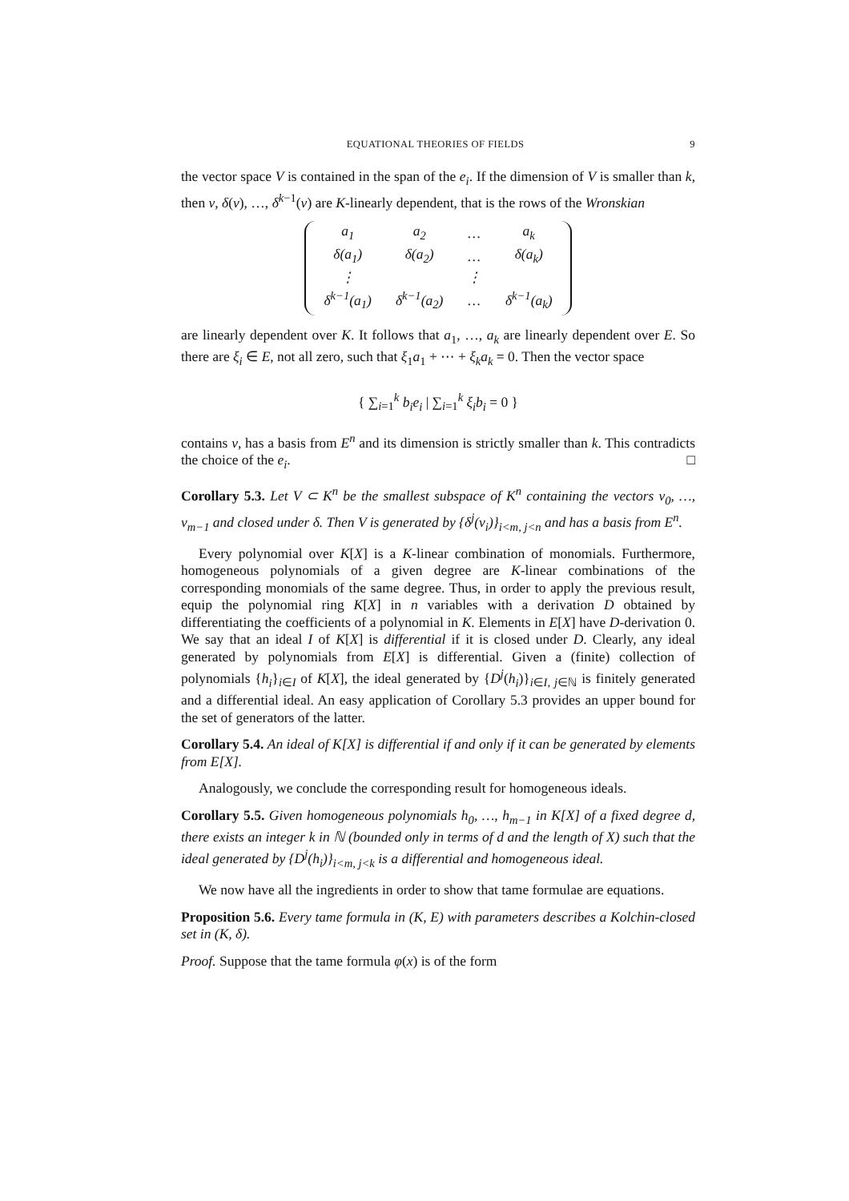EQUATIONAL THEORIES OF FIELDS 9
the vector space V is contained in the span of the e<sub>i</sub>. If the dimension of V is smaller than k, then v, δ(v), …, δ<sup>k−1</sup>(v) are K-linearly dependent, that is the rows of the Wronskian
| a<sub>1</sub> | a<sub>2</sub> | … | a<sub>k</sub> |
| δ(a<sub>1</sub>) | δ(a<sub>2</sub>) | … | δ(a<sub>k</sub>) |
| ⋮ | | ⋮ | |
| δ<sup>k−1</sup>(a<sub>1</sub>) | δ<sup>k−1</sup>(a<sub>2</sub>) | … | δ<sup>k−1</sup>(a<sub>k</sub>) |
are linearly dependent over K. It follows that a<sub>1</sub>, …, a<sub>k</sub> are linearly dependent over E. So there are ξ<sub>i</sub> ∈ E, not all zero, such that ξ<sub>1</sub>a<sub>1</sub> + ⋯ + ξ<sub>k</sub>a<sub>k</sub> = 0. Then the vector space
{ ∑<sub>i=1</sub><sup>k</sup> b<sub>i</sub>e<sub>i</sub> | ∑<sub>i=1</sub><sup>k</sup> ξ<sub>i</sub>b<sub>i</sub> = 0 }
contains v, has a basis from E<sup>n</sup> and its dimension is strictly smaller than k. This contradicts the choice of the e<sub>i</sub>. □
Corollary 5.3. Let V ⊂ K<sup>n</sup> be the smallest subspace of K<sup>n</sup> containing the vectors v<sub>0</sub>, …, v<sub>m−1</sub> and closed under δ. Then V is generated by {δ<sup>j</sup>(v<sub>i</sub>)}<sub>i<m, j<n</sub> and has a basis from E<sup>n</sup>.
Every polynomial over K[X] is a K-linear combination of monomials. Furthermore, homogeneous polynomials of a given degree are K-linear combinations of the corresponding monomials of the same degree. Thus, in order to apply the previous result, equip the polynomial ring K[X] in n variables with a derivation D obtained by differentiating the coefficients of a polynomial in K. Elements in E[X] have D-derivation 0. We say that an ideal I of K[X] is differential if it is closed under D. Clearly, any ideal generated by polynomials from E[X] is differential. Given a (finite) collection of polynomials {h<sub>i</sub>}<sub>i∈I</sub> of K[X], the ideal generated by {D<sup>j</sup>(h<sub>i</sub>)}<sub>i∈I, j∈ℕ</sub> is finitely generated and a differential ideal. An easy application of Corollary 5.3 provides an upper bound for the set of generators of the latter.
Corollary 5.4. An ideal of K[X] is differential if and only if it can be generated by elements from E[X].
Analogously, we conclude the corresponding result for homogeneous ideals.
Corollary 5.5. Given homogeneous polynomials h<sub>0</sub>, …, h<sub>m−1</sub> in K[X] of a fixed degree d, there exists an integer k in ℕ (bounded only in terms of d and the length of X) such that the ideal generated by {D<sup>j</sup>(h<sub>i</sub>)}<sub>i<m, j<k</sub> is a differential and homogeneous ideal.
We now have all the ingredients in order to show that tame formulae are equations.
Proposition 5.6. Every tame formula in (K, E) with parameters describes a Kolchin-closed set in (K, δ).
Proof. Suppose that the tame formula φ(x) is of the form